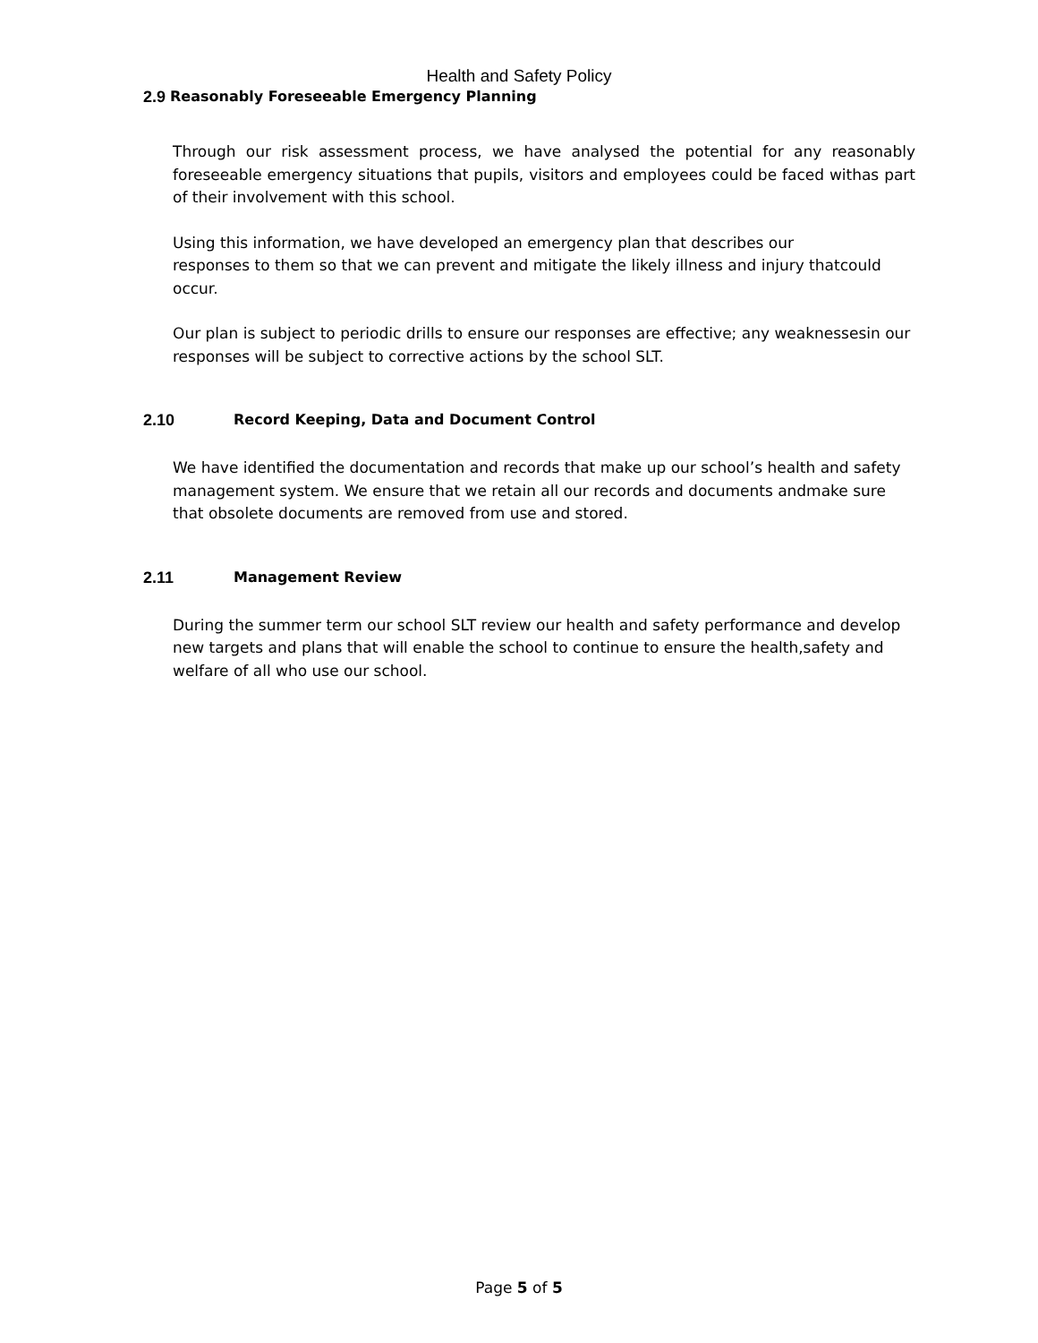Health and Safety Policy
2.9 Reasonably Foreseeable Emergency Planning
Through our risk assessment process, we have analysed the potential for any reasonably foreseeable emergency situations that pupils, visitors and employees could be faced withas part of their involvement with this school.
Using this information, we have developed an emergency plan that describes our
responses to them so that we can prevent and mitigate the likely illness and injury thatcould occur.
Our plan is subject to periodic drills to ensure our responses are effective; any weaknessesin our responses will be subject to corrective actions by the school SLT.
2.10 Record Keeping, Data and Document Control
We have identified the documentation and records that make up our school’s health and safety management system. We ensure that we retain all our records and documents andmake sure that obsolete documents are removed from use and stored.
2.11 Management Review
During the summer term our school SLT review our health and safety performance and develop new targets and plans that will enable the school to continue to ensure the health,safety and welfare of all who use our school.
Page 5 of 5